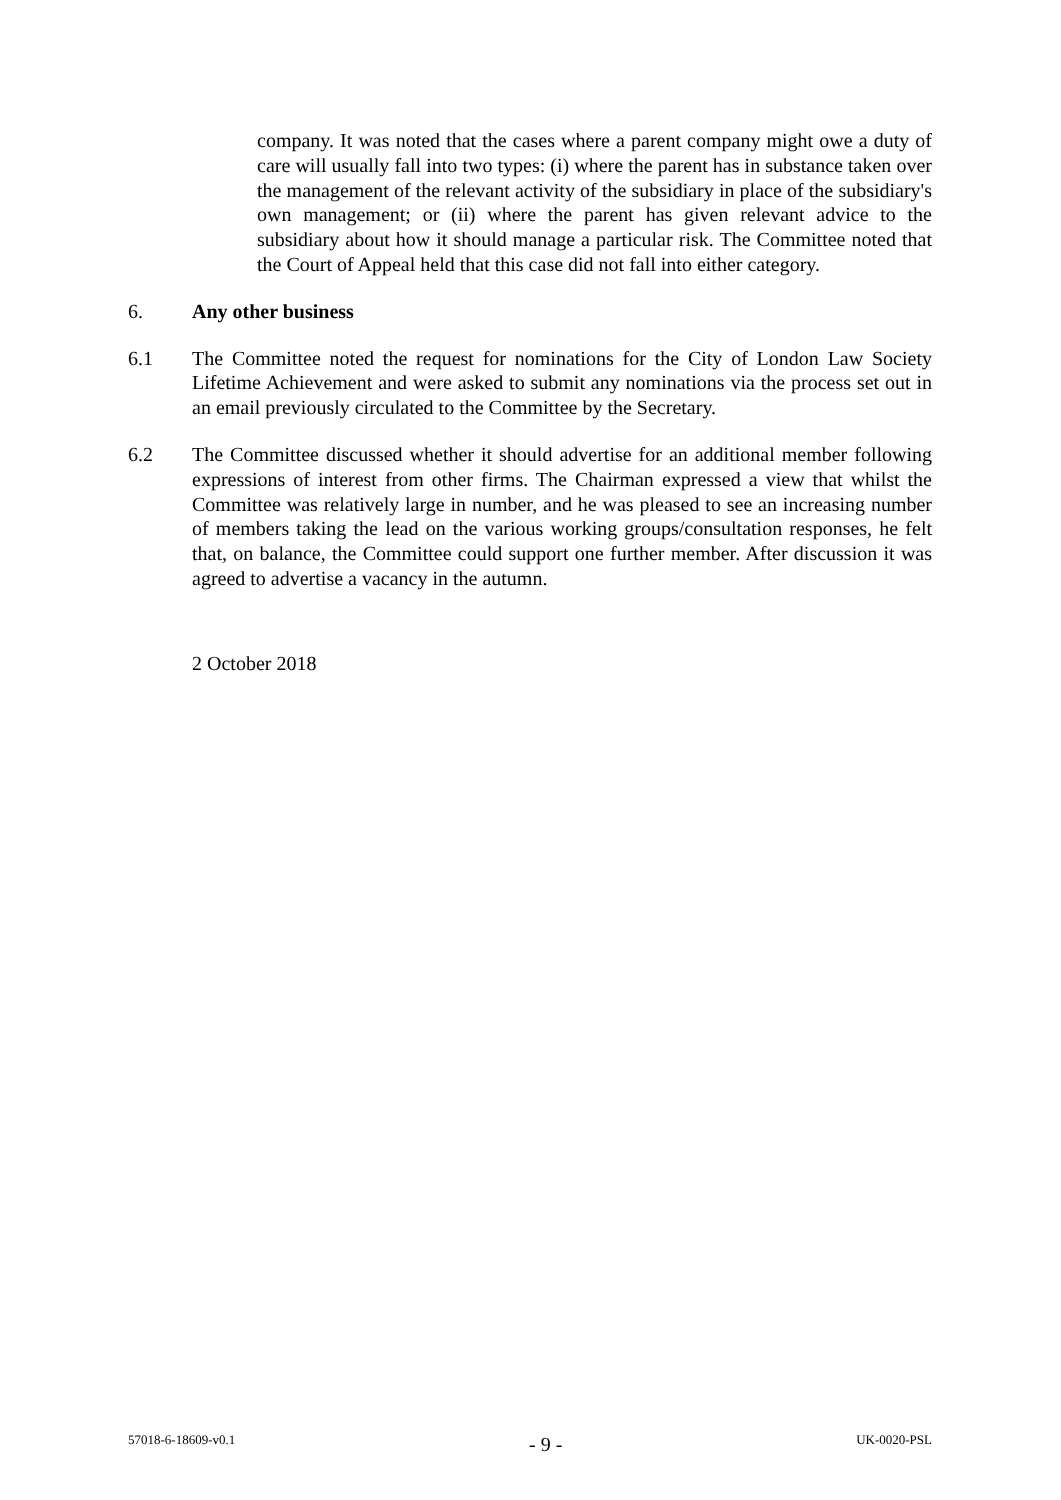company. It was noted that the cases where a parent company might owe a duty of care will usually fall into two types: (i) where the parent has in substance taken over the management of the relevant activity of the subsidiary in place of the subsidiary's own management; or (ii) where the parent has given relevant advice to the subsidiary about how it should manage a particular risk. The Committee noted that the Court of Appeal held that this case did not fall into either category.
6. Any other business
6.1 The Committee noted the request for nominations for the City of London Law Society Lifetime Achievement and were asked to submit any nominations via the process set out in an email previously circulated to the Committee by the Secretary.
6.2 The Committee discussed whether it should advertise for an additional member following expressions of interest from other firms. The Chairman expressed a view that whilst the Committee was relatively large in number, and he was pleased to see an increasing number of members taking the lead on the various working groups/consultation responses, he felt that, on balance, the Committee could support one further member. After discussion it was agreed to advertise a vacancy in the autumn.
2 October 2018
57018-6-18609-v0.1 - 9 - UK-0020-PSL